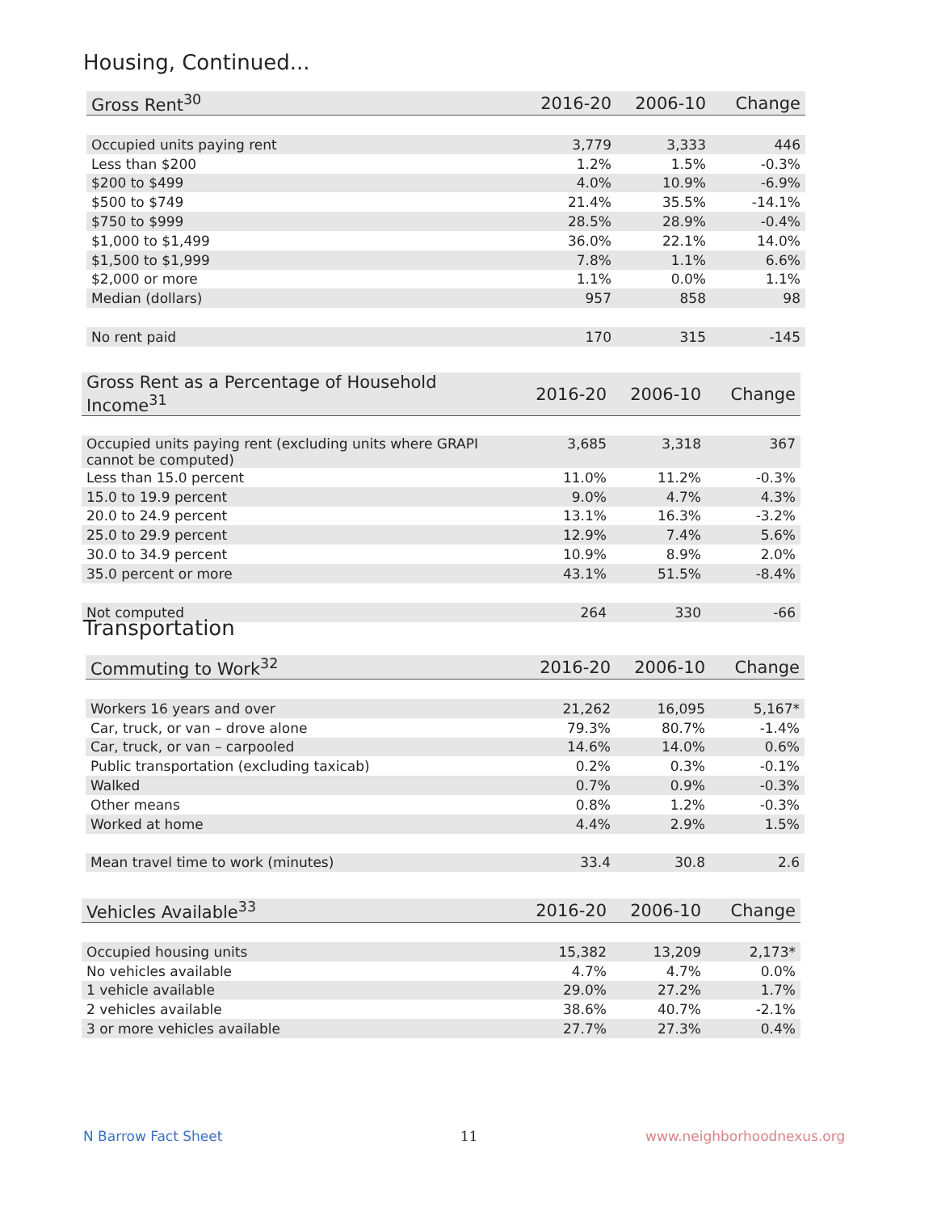Housing, Continued...
| Gross Rent<sup>30</sup> | 2016-20 | 2006-10 | Change |
| --- | --- | --- | --- |
| Occupied units paying rent | 3,779 | 3,333 | 446 |
| Less than $200 | 1.2% | 1.5% | -0.3% |
| $200 to $499 | 4.0% | 10.9% | -6.9% |
| $500 to $749 | 21.4% | 35.5% | -14.1% |
| $750 to $999 | 28.5% | 28.9% | -0.4% |
| $1,000 to $1,499 | 36.0% | 22.1% | 14.0% |
| $1,500 to $1,999 | 7.8% | 1.1% | 6.6% |
| $2,000 or more | 1.1% | 0.0% | 1.1% |
| Median (dollars) | 957 | 858 | 98 |
| No rent paid | 170 | 315 | -145 |
| Gross Rent as a Percentage of Household Income<sup>31</sup> | 2016-20 | 2006-10 | Change |
| --- | --- | --- | --- |
| Occupied units paying rent (excluding units where GRAPI cannot be computed) | 3,685 | 3,318 | 367 |
| Less than 15.0 percent | 11.0% | 11.2% | -0.3% |
| 15.0 to 19.9 percent | 9.0% | 4.7% | 4.3% |
| 20.0 to 24.9 percent | 13.1% | 16.3% | -3.2% |
| 25.0 to 29.9 percent | 12.9% | 7.4% | 5.6% |
| 30.0 to 34.9 percent | 10.9% | 8.9% | 2.0% |
| 35.0 percent or more | 43.1% | 51.5% | -8.4% |
| Not computed | 264 | 330 | -66 |
Transportation
| Commuting to Work<sup>32</sup> | 2016-20 | 2006-10 | Change |
| --- | --- | --- | --- |
| Workers 16 years and over | 21,262 | 16,095 | 5,167* |
| Car, truck, or van – drove alone | 79.3% | 80.7% | -1.4% |
| Car, truck, or van – carpooled | 14.6% | 14.0% | 0.6% |
| Public transportation (excluding taxicab) | 0.2% | 0.3% | -0.1% |
| Walked | 0.7% | 0.9% | -0.3% |
| Other means | 0.8% | 1.2% | -0.3% |
| Worked at home | 4.4% | 2.9% | 1.5% |
| Mean travel time to work (minutes) | 33.4 | 30.8 | 2.6 |
| Vehicles Available<sup>33</sup> | 2016-20 | 2006-10 | Change |
| --- | --- | --- | --- |
| Occupied housing units | 15,382 | 13,209 | 2,173* |
| No vehicles available | 4.7% | 4.7% | 0.0% |
| 1 vehicle available | 29.0% | 27.2% | 1.7% |
| 2 vehicles available | 38.6% | 40.7% | -2.1% |
| 3 or more vehicles available | 27.7% | 27.3% | 0.4% |
N Barrow Fact Sheet 11 www.neighborhoodnexus.org